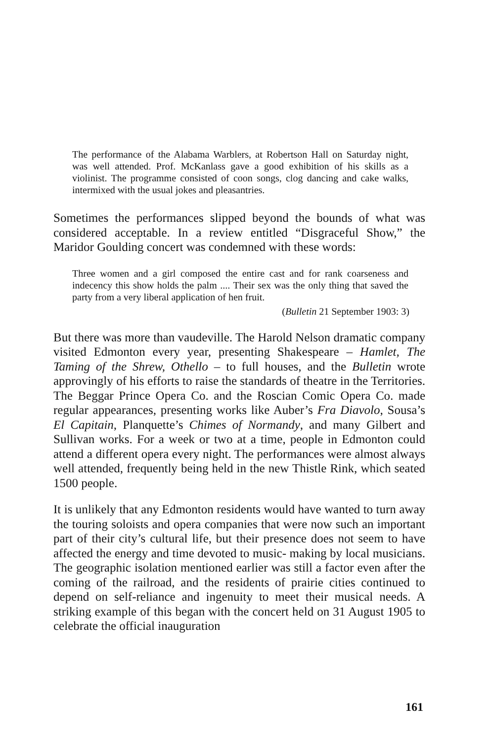The performance of the Alabama Warblers, at Robertson Hall on Saturday night, was well attended. Prof. McKanlass gave a good exhibition of his skills as a violinist. The programme consisted of coon songs, clog dancing and cake walks, intermixed with the usual jokes and pleasantries.
Sometimes the performances slipped beyond the bounds of what was considered acceptable. In a review entitled “Disgraceful Show,” the Maridor Goulding concert was condemned with these words:
Three women and a girl composed the entire cast and for rank coarseness and indecency this show holds the palm .... Their sex was the only thing that saved the party from a very liberal application of hen fruit.
(Bulletin 21 September 1903: 3)
But there was more than vaudeville. The Harold Nelson dramatic company visited Edmonton every year, presenting Shakespeare – Hamlet, The Taming of the Shrew, Othello – to full houses, and the Bulletin wrote approvingly of his efforts to raise the standards of theatre in the Territories. The Beggar Prince Opera Co. and the Roscian Comic Opera Co. made regular appearances, presenting works like Auber’s Fra Diavolo, Sousa’s El Capitain, Planquette’s Chimes of Normandy, and many Gilbert and Sullivan works. For a week or two at a time, people in Edmonton could attend a different opera every night. The performances were almost always well attended, frequently being held in the new Thistle Rink, which seated 1500 people.
It is unlikely that any Edmonton residents would have wanted to turn away the touring soloists and opera companies that were now such an important part of their city’s cultural life, but their presence does not seem to have affected the energy and time devoted to music- making by local musicians. The geographic isolation mentioned earlier was still a factor even after the coming of the railroad, and the residents of prairie cities continued to depend on self-reliance and ingenuity to meet their musical needs. A striking example of this began with the concert held on 31 August 1905 to celebrate the official inauguration
161